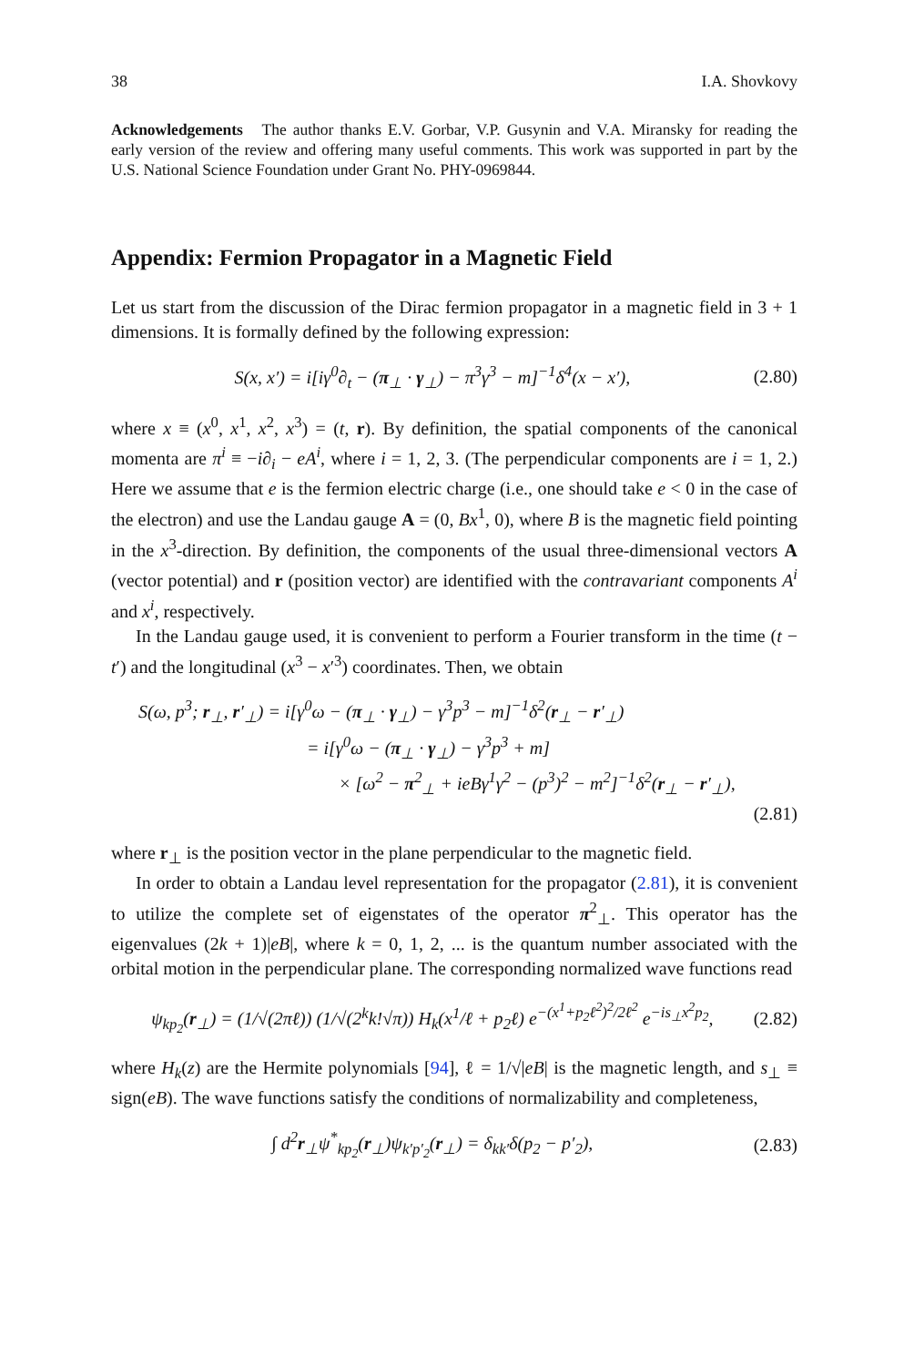38 I.A. Shovkovy
Acknowledgements The author thanks E.V. Gorbar, V.P. Gusynin and V.A. Miransky for reading the early version of the review and offering many useful comments. This work was supported in part by the U.S. National Science Foundation under Grant No. PHY-0969844.
Appendix: Fermion Propagator in a Magnetic Field
Let us start from the discussion of the Dirac fermion propagator in a magnetic field in 3 + 1 dimensions. It is formally defined by the following expression:
S(x, x′) = i[iγ<sup>0</sup>∂<sub>t</sub> − (π<sub>⊥</sub> · γ<sub>⊥</sub>) − π<sup>3</sup>γ<sup>3</sup> − m]<sup>−1</sup>δ<sup>4</sup>(x − x′), (2.80)
where x ≡ (x<sup>0</sup>, x<sup>1</sup>, x<sup>2</sup>, x<sup>3</sup>) = (t, r). By definition, the spatial components of the canonical momenta are π<sup>i</sup> ≡ −i∂<sub>i</sub> − eA<sup>i</sup>, where i = 1, 2, 3. (The perpendicular components are i = 1, 2.) Here we assume that e is the fermion electric charge (i.e., one should take e < 0 in the case of the electron) and use the Landau gauge A = (0, Bx<sup>1</sup>, 0), where B is the magnetic field pointing in the x<sup>3</sup>-direction. By definition, the components of the usual three-dimensional vectors A (vector potential) and r (position vector) are identified with the contravariant components A<sup>i</sup> and x<sup>i</sup>, respectively.
In the Landau gauge used, it is convenient to perform a Fourier transform in the time (t − t′) and the longitudinal (x<sup>3</sup> − x′<sup>3</sup>) coordinates. Then, we obtain
S(ω, p<sup>3</sup>; r<sub>⊥</sub>, r′<sub>⊥</sub>) = i[γ<sup>0</sup>ω − (π<sub>⊥</sub> · γ<sub>⊥</sub>) − γ<sup>3</sup>p<sup>3</sup> − m]<sup>−1</sup>δ<sup>2</sup>(r<sub>⊥</sub> − r′<sub>⊥</sub>)
= i[γ<sup>0</sup>ω − (π<sub>⊥</sub> · γ<sub>⊥</sub>) − γ<sup>3</sup>p<sup>3</sup> + m]
× [ω<sup>2</sup> − π<sup>2</sup><sub>⊥</sub> + ieBγ<sup>1</sup>γ<sup>2</sup> − (p<sup>3</sup>)<sup>2</sup> − m<sup>2</sup>]<sup>−1</sup>δ<sup>2</sup>(r<sub>⊥</sub> − r′<sub>⊥</sub>),
(2.81)
where r<sub>⊥</sub> is the position vector in the plane perpendicular to the magnetic field.
In order to obtain a Landau level representation for the propagator (2.81), it is convenient to utilize the complete set of eigenstates of the operator π<sup>2</sup><sub>⊥</sub>. This operator has the eigenvalues (2k + 1)|eB|, where k = 0, 1, 2, ... is the quantum number associated with the orbital motion in the perpendicular plane. The corresponding normalized wave functions read
ψ<sub>kp<sub>2</sub></sub>(r<sub>⊥</sub>) = (1/√(2πℓ)) (1/√(2<sup>k</sup>k!√π)) H<sub>k</sub>(x<sup>1</sup>/ℓ + p<sub>2</sub>ℓ) e<sup>−(x<sup>1</sup>+p<sub>2</sub>ℓ<sup>2</sup>)<sup>2</sup>/2ℓ<sup>2</sup></sup> e<sup>−is<sub>⊥</sub>x<sup>2</sup>p<sub>2</sub></sup>, (2.82)
where H<sub>k</sub>(z) are the Hermite polynomials [94], ℓ = 1/√|eB| is the magnetic length, and s<sub>⊥</sub> ≡ sign(eB). The wave functions satisfy the conditions of normalizability and completeness,
∫ d<sup>2</sup>r<sub>⊥</sub>ψ<sup>*</sup><sub>kp<sub>2</sub></sub>(r<sub>⊥</sub>)ψ<sub>k′p′<sub>2</sub></sub>(r<sub>⊥</sub>) = δ<sub>kk′</sub>δ(p<sub>2</sub> − p′<sub>2</sub>), (2.83)